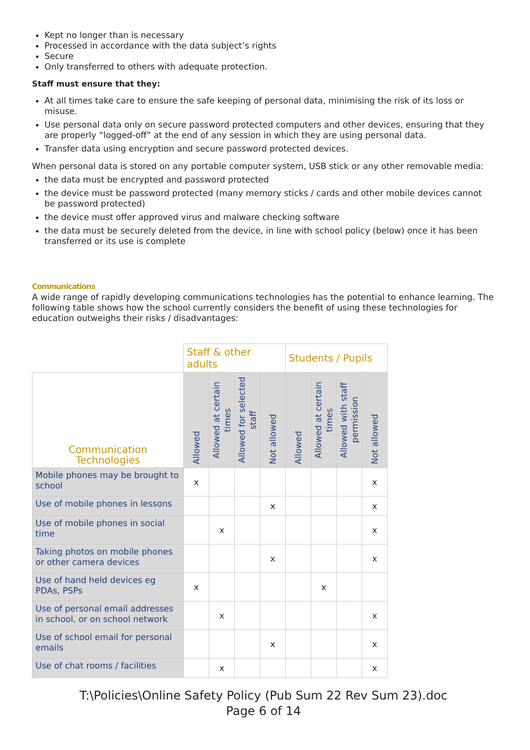Kept no longer than is necessary
Processed in accordance with the data subject’s rights
Secure
Only transferred to others with adequate protection.
Staff must ensure that they:
At all times take care to ensure the safe keeping of personal data, minimising the risk of its loss or misuse.
Use personal data only on secure password protected computers and other devices, ensuring that they are properly “logged-off” at the end of any session in which they are using personal data.
Transfer data using encryption and secure password protected devices.
When personal data is stored on any portable computer system, USB stick or any other removable media:
the data must be encrypted and password protected
the device must be password protected (many memory sticks / cards and other mobile devices cannot be password protected)
the device must offer approved virus and malware checking software
the data must be securely deleted from the device, in line with school policy (below) once it has been transferred or its use is complete
Communications
A wide range of rapidly developing communications technologies has the potential to enhance learning. The following table shows how the school currently considers the benefit of using these technologies for education outweighs their risks / disadvantages:
| | Staff & other adults | | | | Students / Pupils | | | |
| Communication Technologies | Allowed | Allowed at certain times | Allowed for selected staff | Not allowed | Allowed | Allowed at certain times | Allowed with staff permission | Not allowed |
| Mobile phones may be brought to school | x | | | | | | | x |
| Use of mobile phones in lessons | | | | x | | | | x |
| Use of mobile phones in social time | | x | | | | | | x |
| Taking photos on mobile phones or other camera devices | | | | x | | | | x |
| Use of hand held devices eg PDAs, PSPs | x | | | | | x | | |
| Use of personal email addresses in school, or on school network | | x | | | | | | x |
| Use of school email for personal emails | | | | x | | | | x |
| Use of chat rooms / facilities | | x | | | | | | x |
T:\Policies\Online Safety Policy (Pub Sum 22 Rev Sum 23).doc
Page 6 of 14